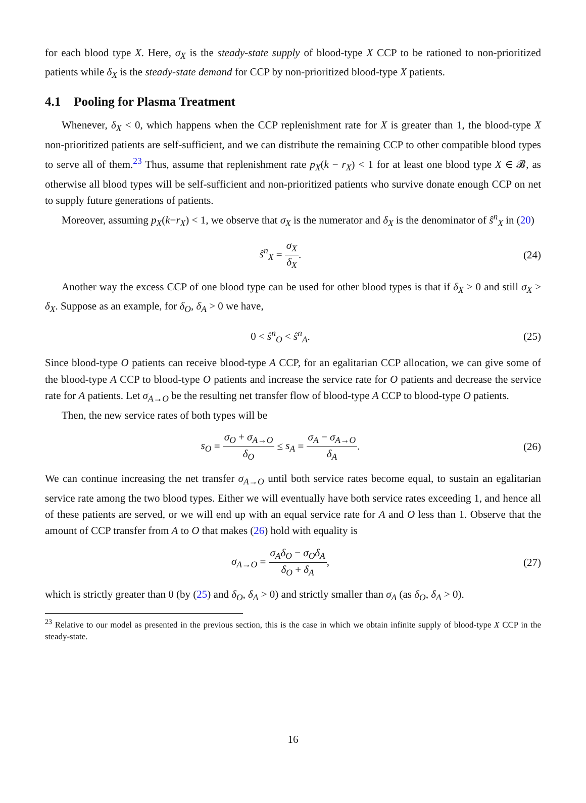for each blood type X. Here, σ<sub>X</sub> is the steady-state supply of blood-type X CCP to be rationed to non-prioritized patients while δ<sub>X</sub> is the steady-state demand for CCP by non-prioritized blood-type X patients.
4.1 Pooling for Plasma Treatment
Whenever, δ<sub>X</sub> < 0, which happens when the CCP replenishment rate for X is greater than 1, the blood-type X non-prioritized patients are self-sufficient, and we can distribute the remaining CCP to other compatible blood types to serve all of them.<sup>23</sup> Thus, assume that replenishment rate p<sub>X</sub>(k − r<sub>X</sub>) < 1 for at least one blood type X ∈ 𝓑, as otherwise all blood types will be self-sufficient and non-prioritized patients who survive donate enough CCP on net to supply future generations of patients.
Moreover, assuming p<sub>X</sub>(k−r<sub>X</sub>) < 1, we observe that σ<sub>X</sub> is the numerator and δ<sub>X</sub> is the denominator of ŝ<sup>n</sup><sub>X</sub> in (20)
ŝ<sup>n</sup><sub>X</sub> = σ<sub>X</sub> δ<sub>X</sub>.
(24)
Another way the excess CCP of one blood type can be used for other blood types is that if δ<sub>X</sub> > 0 and still σ<sub>X</sub> > δ<sub>X</sub>. Suppose as an example, for δ<sub>O</sub>, δ<sub>A</sub> > 0 we have,
0 < ŝ<sup>n</sup><sub>O</sub> < ŝ<sup>n</sup><sub>A</sub>.
(25)
Since blood-type O patients can receive blood-type A CCP, for an egalitarian CCP allocation, we can give some of the blood-type A CCP to blood-type O patients and increase the service rate for O patients and decrease the service rate for A patients. Let σ<sub>A→O</sub> be the resulting net transfer flow of blood-type A CCP to blood-type O patients.
Then, the new service rates of both types will be
s<sub>O</sub> = σ<sub>O</sub> + σ<sub>A→O</sub> δ<sub>O</sub> ≤ s<sub>A</sub> = σ<sub>A</sub> − σ<sub>A→O</sub> δ<sub>A</sub>.
(26)
We can continue increasing the net transfer σ<sub>A→O</sub> until both service rates become equal, to sustain an egalitarian service rate among the two blood types. Either we will eventually have both service rates exceeding 1, and hence all of these patients are served, or we will end up with an equal service rate for A and O less than 1. Observe that the amount of CCP transfer from A to O that makes (26) hold with equality is
σ<sub>A→O</sub> = σ<sub>A</sub>δ<sub>O</sub> − σ<sub>O</sub>δ<sub>A</sub> δ<sub>O</sub> + δ<sub>A</sub>,
(27)
which is strictly greater than 0 (by (25) and δ<sub>O</sub>, δ<sub>A</sub> > 0) and strictly smaller than σ<sub>A</sub> (as δ<sub>O</sub>, δ<sub>A</sub> > 0).
<sup>23</sup> Relative to our model as presented in the previous section, this is the case in which we obtain infinite supply of blood-type X CCP in the steady-state.
16